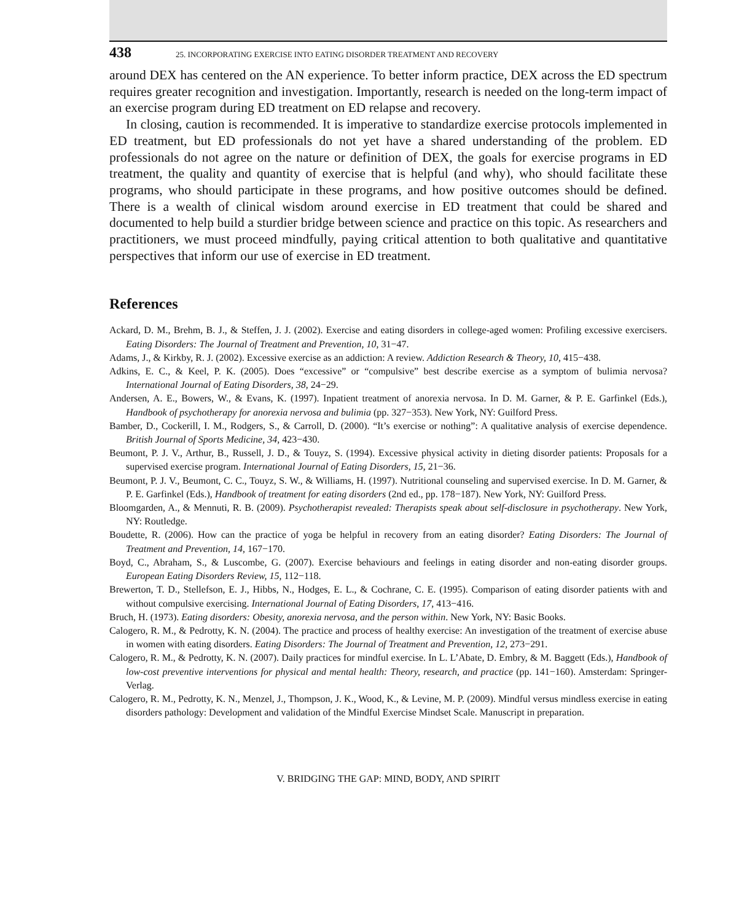438 25. INCORPORATING EXERCISE INTO EATING DISORDER TREATMENT AND RECOVERY
around DEX has centered on the AN experience. To better inform practice, DEX across the ED spectrum requires greater recognition and investigation. Importantly, research is needed on the long-term impact of an exercise program during ED treatment on ED relapse and recovery.
In closing, caution is recommended. It is imperative to standardize exercise protocols implemented in ED treatment, but ED professionals do not yet have a shared understanding of the problem. ED professionals do not agree on the nature or definition of DEX, the goals for exercise programs in ED treatment, the quality and quantity of exercise that is helpful (and why), who should facilitate these programs, who should participate in these programs, and how positive outcomes should be defined. There is a wealth of clinical wisdom around exercise in ED treatment that could be shared and documented to help build a sturdier bridge between science and practice on this topic. As researchers and practitioners, we must proceed mindfully, paying critical attention to both qualitative and quantitative perspectives that inform our use of exercise in ED treatment.
References
Ackard, D. M., Brehm, B. J., & Steffen, J. J. (2002). Exercise and eating disorders in college-aged women: Profiling excessive exercisers. Eating Disorders: The Journal of Treatment and Prevention, 10, 31−47.
Adams, J., & Kirkby, R. J. (2002). Excessive exercise as an addiction: A review. Addiction Research & Theory, 10, 415−438.
Adkins, E. C., & Keel, P. K. (2005). Does “excessive” or “compulsive” best describe exercise as a symptom of bulimia nervosa? International Journal of Eating Disorders, 38, 24−29.
Andersen, A. E., Bowers, W., & Evans, K. (1997). Inpatient treatment of anorexia nervosa. In D. M. Garner, & P. E. Garfinkel (Eds.), Handbook of psychotherapy for anorexia nervosa and bulimia (pp. 327−353). New York, NY: Guilford Press.
Bamber, D., Cockerill, I. M., Rodgers, S., & Carroll, D. (2000). “It’s exercise or nothing”: A qualitative analysis of exercise dependence. British Journal of Sports Medicine, 34, 423−430.
Beumont, P. J. V., Arthur, B., Russell, J. D., & Touyz, S. (1994). Excessive physical activity in dieting disorder patients: Proposals for a supervised exercise program. International Journal of Eating Disorders, 15, 21−36.
Beumont, P. J. V., Beumont, C. C., Touyz, S. W., & Williams, H. (1997). Nutritional counseling and supervised exercise. In D. M. Garner, & P. E. Garfinkel (Eds.), Handbook of treatment for eating disorders (2nd ed., pp. 178−187). New York, NY: Guilford Press.
Bloomgarden, A., & Mennuti, R. B. (2009). Psychotherapist revealed: Therapists speak about self-disclosure in psychotherapy. New York, NY: Routledge.
Boudette, R. (2006). How can the practice of yoga be helpful in recovery from an eating disorder? Eating Disorders: The Journal of Treatment and Prevention, 14, 167−170.
Boyd, C., Abraham, S., & Luscombe, G. (2007). Exercise behaviours and feelings in eating disorder and non-eating disorder groups. European Eating Disorders Review, 15, 112−118.
Brewerton, T. D., Stellefson, E. J., Hibbs, N., Hodges, E. L., & Cochrane, C. E. (1995). Comparison of eating disorder patients with and without compulsive exercising. International Journal of Eating Disorders, 17, 413−416.
Bruch, H. (1973). Eating disorders: Obesity, anorexia nervosa, and the person within. New York, NY: Basic Books.
Calogero, R. M., & Pedrotty, K. N. (2004). The practice and process of healthy exercise: An investigation of the treatment of exercise abuse in women with eating disorders. Eating Disorders: The Journal of Treatment and Prevention, 12, 273−291.
Calogero, R. M., & Pedrotty, K. N. (2007). Daily practices for mindful exercise. In L. L’Abate, D. Embry, & M. Baggett (Eds.), Handbook of low-cost preventive interventions for physical and mental health: Theory, research, and practice (pp. 141−160). Amsterdam: Springer-Verlag.
Calogero, R. M., Pedrotty, K. N., Menzel, J., Thompson, J. K., Wood, K., & Levine, M. P. (2009). Mindful versus mindless exercise in eating disorders pathology: Development and validation of the Mindful Exercise Mindset Scale. Manuscript in preparation.
V. BRIDGING THE GAP: MIND, BODY, AND SPIRIT